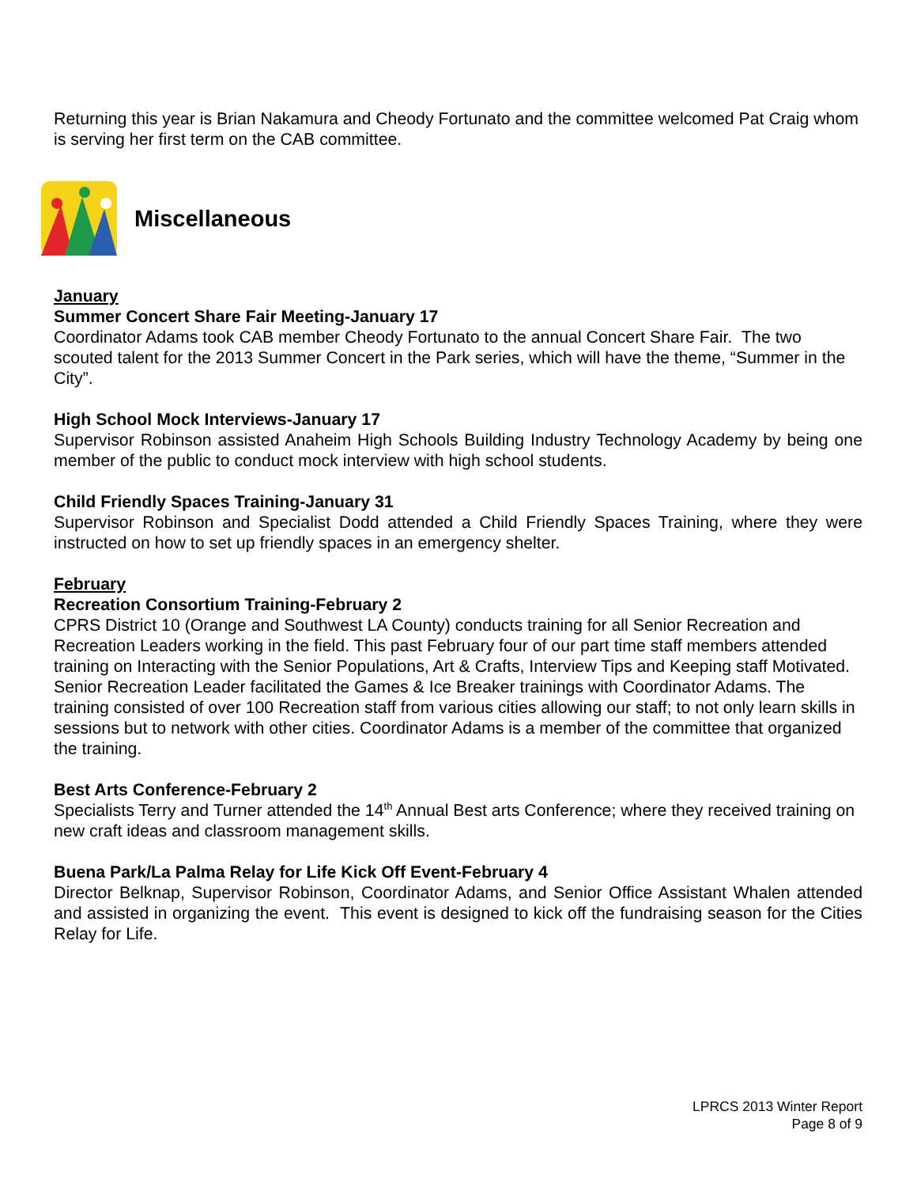Returning this year is Brian Nakamura and Cheody Fortunato and the committee welcomed Pat Craig whom is serving her first term on the CAB committee.
Miscellaneous
January
Summer Concert Share Fair Meeting-January 17
Coordinator Adams took CAB member Cheody Fortunato to the annual Concert Share Fair. The two scouted talent for the 2013 Summer Concert in the Park series, which will have the theme, “Summer in the City”.
High School Mock Interviews-January 17
Supervisor Robinson assisted Anaheim High Schools Building Industry Technology Academy by being one member of the public to conduct mock interview with high school students.
Child Friendly Spaces Training-January 31
Supervisor Robinson and Specialist Dodd attended a Child Friendly Spaces Training, where they were instructed on how to set up friendly spaces in an emergency shelter.
February
Recreation Consortium Training-February 2
CPRS District 10 (Orange and Southwest LA County) conducts training for all Senior Recreation and Recreation Leaders working in the field. This past February four of our part time staff members attended training on Interacting with the Senior Populations, Art & Crafts, Interview Tips and Keeping staff Motivated. Senior Recreation Leader facilitated the Games & Ice Breaker trainings with Coordinator Adams. The training consisted of over 100 Recreation staff from various cities allowing our staff; to not only learn skills in sessions but to network with other cities. Coordinator Adams is a member of the committee that organized the training.
Best Arts Conference-February 2
Specialists Terry and Turner attended the 14<sup>th</sup> Annual Best arts Conference; where they received training on new craft ideas and classroom management skills.
Buena Park/La Palma Relay for Life Kick Off Event-February 4
Director Belknap, Supervisor Robinson, Coordinator Adams, and Senior Office Assistant Whalen attended and assisted in organizing the event. This event is designed to kick off the fundraising season for the Cities Relay for Life.
LPRCS 2013 Winter Report
Page 8 of 9